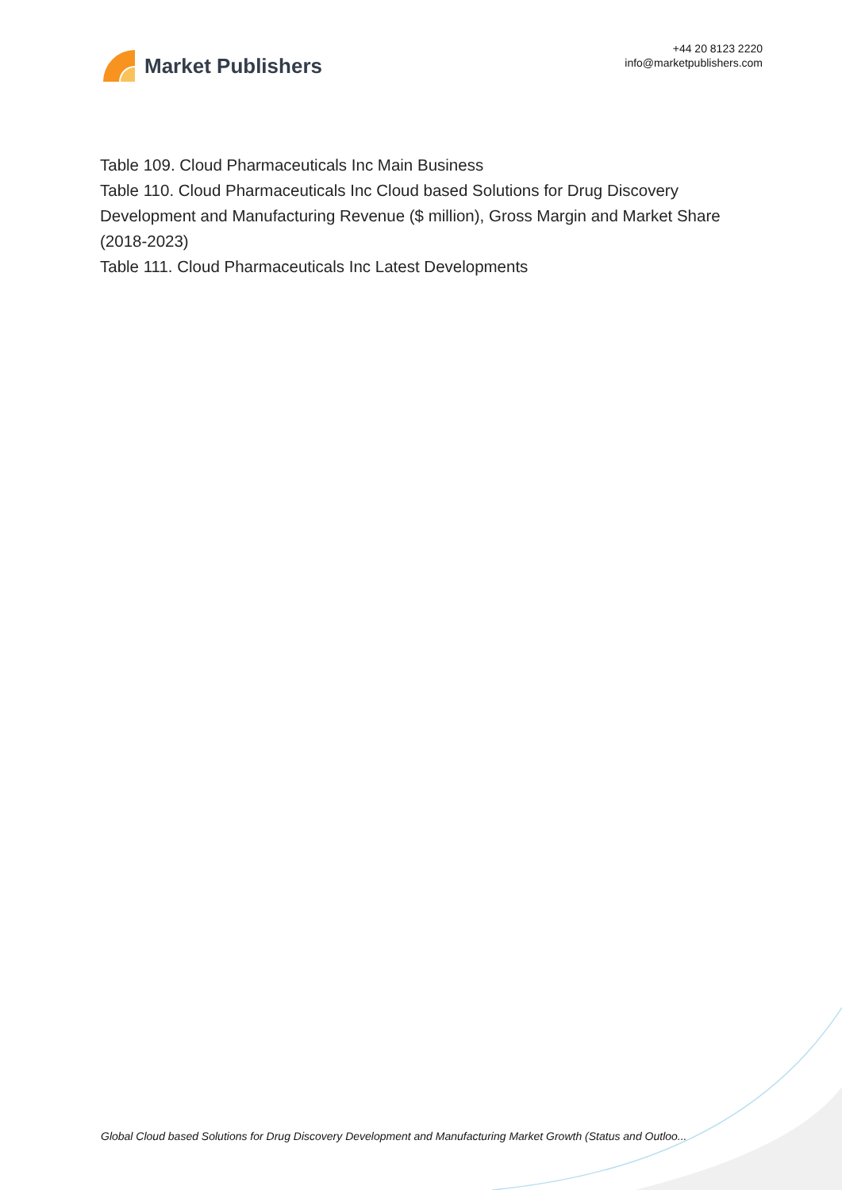Market Publishers
+44 20 8123 2220
info@marketpublishers.com
Table 109. Cloud Pharmaceuticals Inc Main Business
Table 110. Cloud Pharmaceuticals Inc Cloud based Solutions for Drug Discovery Development and Manufacturing Revenue ($ million), Gross Margin and Market Share (2018-2023)
Table 111. Cloud Pharmaceuticals Inc Latest Developments
Global Cloud based Solutions for Drug Discovery Development and Manufacturing Market Growth (Status and Outloo...